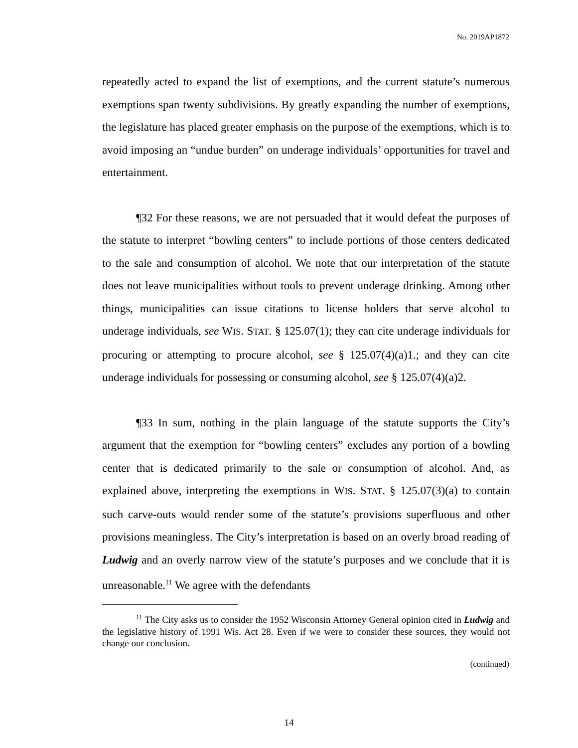No. 2019AP1872
repeatedly acted to expand the list of exemptions, and the current statute’s numerous exemptions span twenty subdivisions. By greatly expanding the number of exemptions, the legislature has placed greater emphasis on the purpose of the exemptions, which is to avoid imposing an “undue burden” on underage individuals’ opportunities for travel and entertainment.
¶32 For these reasons, we are not persuaded that it would defeat the purposes of the statute to interpret “bowling centers” to include portions of those centers dedicated to the sale and consumption of alcohol. We note that our interpretation of the statute does not leave municipalities without tools to prevent underage drinking. Among other things, municipalities can issue citations to license holders that serve alcohol to underage individuals, see WIS. STAT. § 125.07(1); they can cite underage individuals for procuring or attempting to procure alcohol, see § 125.07(4)(a)1.; and they can cite underage individuals for possessing or consuming alcohol, see § 125.07(4)(a)2.
¶33 In sum, nothing in the plain language of the statute supports the City’s argument that the exemption for “bowling centers” excludes any portion of a bowling center that is dedicated primarily to the sale or consumption of alcohol. And, as explained above, interpreting the exemptions in WIS. STAT. § 125.07(3)(a) to contain such carve-outs would render some of the statute’s provisions superfluous and other provisions meaningless. The City’s interpretation is based on an overly broad reading of Ludwig and an overly narrow view of the statute’s purposes and we conclude that it is unreasonable.<sup>11</sup> We agree with the defendants
<sup>11</sup> The City asks us to consider the 1952 Wisconsin Attorney General opinion cited in Ludwig and the legislative history of 1991 Wis. Act 28. Even if we were to consider these sources, they would not change our conclusion.
(continued)
14